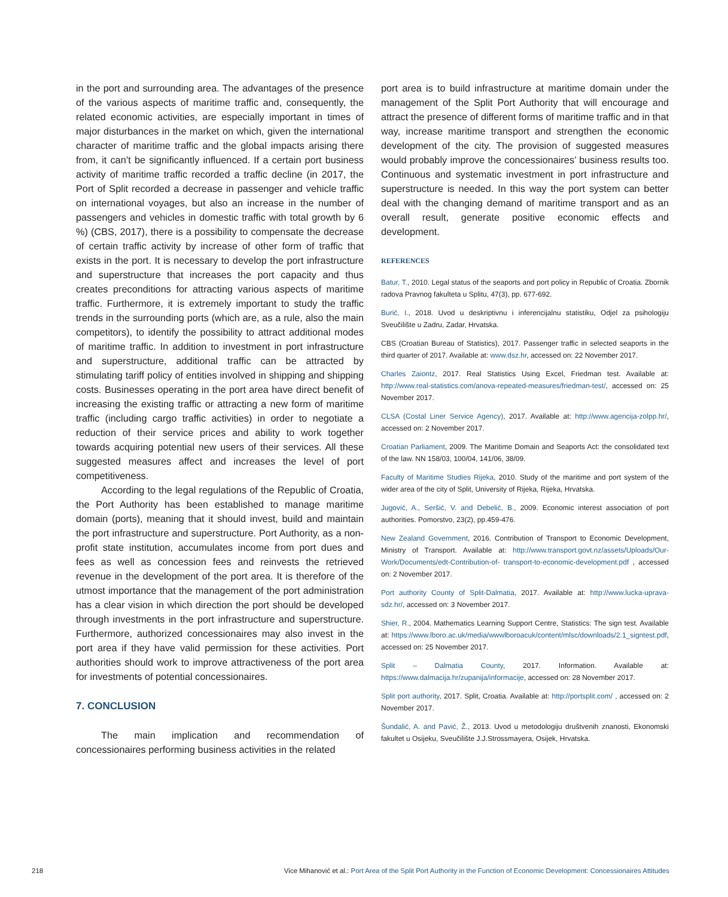in the port and surrounding area. The advantages of the presence of the various aspects of maritime traffic and, consequently, the related economic activities, are especially important in times of major disturbances in the market on which, given the international character of maritime traffic and the global impacts arising there from, it can’t be significantly influenced. If a certain port business activity of maritime traffic recorded a traffic decline (in 2017, the Port of Split recorded a decrease in passenger and vehicle traffic on international voyages, but also an increase in the number of passengers and vehicles in domestic traffic with total growth by 6 %) (CBS, 2017), there is a possibility to compensate the decrease of certain traffic activity by increase of other form of traffic that exists in the port. It is necessary to develop the port infrastructure and superstructure that increases the port capacity and thus creates preconditions for attracting various aspects of maritime traffic. Furthermore, it is extremely important to study the traffic trends in the surrounding ports (which are, as a rule, also the main competitors), to identify the possibility to attract additional modes of maritime traffic. In addition to investment in port infrastructure and superstructure, additional traffic can be attracted by stimulating tariff policy of entities involved in shipping and shipping costs. Businesses operating in the port area have direct benefit of increasing the existing traffic or attracting a new form of maritime traffic (including cargo traffic activities) in order to negotiate a reduction of their service prices and ability to work together towards acquiring potential new users of their services. All these suggested measures affect and increases the level of port competitiveness.
According to the legal regulations of the Republic of Croatia, the Port Authority has been established to manage maritime domain (ports), meaning that it should invest, build and maintain the port infrastructure and superstructure. Port Authority, as a non-profit state institution, accumulates income from port dues and fees as well as concession fees and reinvests the retrieved revenue in the development of the port area. It is therefore of the utmost importance that the management of the port administration has a clear vision in which direction the port should be developed through investments in the port infrastructure and superstructure. Furthermore, authorized concessionaires may also invest in the port area if they have valid permission for these activities. Port authorities should work to improve attractiveness of the port area for investments of potential concessionaires.
7. CONCLUSION
The main implication and recommendation of concessionaires performing business activities in the related
port area is to build infrastructure at maritime domain under the management of the Split Port Authority that will encourage and attract the presence of different forms of maritime traffic and in that way, increase maritime transport and strengthen the economic development of the city. The provision of suggested measures would probably improve the concessionaires’ business results too. Continuous and systematic investment in port infrastructure and superstructure is needed. In this way the port system can better deal with the changing demand of maritime transport and as an overall result, generate positive economic effects and development.
REFERENCES
Batur, T., 2010. Legal status of the seaports and port policy in Republic of Croatia. Zbornik radova Pravnog fakulteta u Splitu, 47(3), pp. 677-692.
Burić, I., 2018. Uvod u deskriptivnu i inferencijalnu statistiku, Odjel za psihologiju Sveučilište u Zadru, Zadar, Hrvatska.
CBS (Croatian Bureau of Statistics), 2017. Passenger traffic in selected seaports in the third quarter of 2017. Available at: www.dsz.hr, accessed on: 22 November 2017.
Charles Zaiontz, 2017. Real Statistics Using Excel, Friedman test. Available at: http://www.real-statistics.com/anova-repeated-measures/friedman-test/, accessed on: 25 November 2017.
CLSA (Costal Liner Service Agency), 2017. Available at: http://www.agencija-zolpp.hr/, accessed on: 2 November 2017.
Croatian Parliament, 2009. The Maritime Domain and Seaports Act: the consolidated text of the law. NN 158/03, 100/04, 141/06, 38/09.
Faculty of Maritime Studies Rijeka, 2010. Study of the maritime and port system of the wider area of the city of Split, University of Rijeka, Rijeka, Hrvatska.
Jugović, A., Seršić, V. and Debelić, B., 2009. Economic interest association of port authorities. Pomorstvo, 23(2), pp.459-476.
New Zealand Government, 2016. Contribution of Transport to Economic Development, Ministry of Transport. Available at: http://www.transport.govt.nz/assets/Uploads/Our-Work/Documents/edt-Contribution-of- transport-to-economic-development.pdf , accessed on: 2 November 2017.
Port authority County of Split-Dalmatia, 2017. Available at: http://www.lucka-uprava-sdz.hr/, accessed on: 3 November 2017.
Shier, R., 2004. Mathematics Learning Support Centre, Statistics: The sign test. Available at: https://www.lboro.ac.uk/media/wwwlboroacuk/content/mlsc/downloads/2.1_signtest.pdf, accessed on: 25 November 2017.
Split – Dalmatia County, 2017. Information. Available at: https://www.dalmacija.hr/zupanija/informacije, accessed on: 28 November 2017.
Split port authority, 2017. Split, Croatia. Available at: http://portsplit.com/ , accessed on: 2 November 2017.
Šundalić, A. and Pavić, Ž., 2013. Uvod u metodologiju društvenih znanosti, Ekonomski fakultet u Osijeku, Sveučilište J.J.Strossmayera, Osijek, Hrvatska.
218 Vice Mihanović et al.: Port Area of the Split Port Authority in the Function of Economic Development: Concessionaires Attitudes